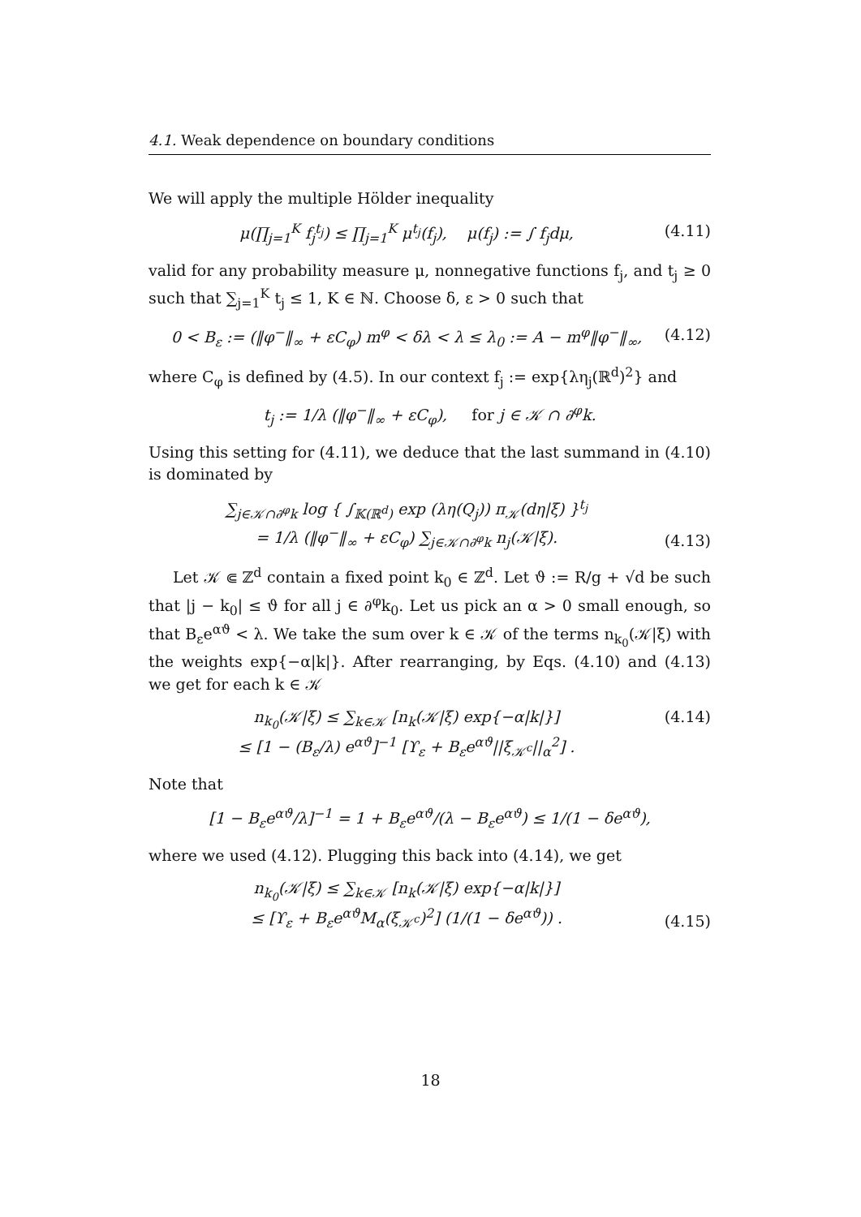4.1. Weak dependence on boundary conditions
We will apply the multiple Hölder inequality
μ(∏<sub>j=1</sub><sup>K</sup> f<sub>j</sub><sup>t<sub>j</sub></sup>) ≤ ∏<sub>j=1</sub><sup>K</sup> μ<sup>t<sub>j</sub></sup>(f<sub>j</sub>), μ(f<sub>j</sub>) := ∫ f<sub>j</sub>dμ, (4.11)
valid for any probability measure μ, nonnegative functions f<sub>j</sub>, and t<sub>j</sub> ≥ 0 such that ∑<sub>j=1</sub><sup>K</sup> t<sub>j</sub> ≤ 1, K ∈ ℕ. Choose δ, ε > 0 such that
0 < B<sub>ε</sub> := (‖φ<sup>−</sup>‖<sub>∞</sub> + εC<sub>φ</sub>) m<sup>φ</sup> < δλ < λ ≤ λ<sub>0</sub> := A − m<sup>φ</sup>‖φ<sup>−</sup>‖<sub>∞</sub>, (4.12)
where C<sub>φ</sub> is defined by (4.5). In our context f<sub>j</sub> := exp{λη<sub>j</sub>(ℝ<sup>d</sup>)<sup>2</sup>} and
t<sub>j</sub> := 1/λ (‖φ<sup>−</sup>‖<sub>∞</sub> + εC<sub>φ</sub>), for j ∈ 𝒦 ∩ ∂<sup>φ</sup>k.
Using this setting for (4.11), we deduce that the last summand in (4.10) is dominated by
∑<sub>j∈𝒦∩∂<sup>φ</sup>k</sub> log { ∫<sub>𝕂(ℝ<sup>d</sup>)</sub> exp (λη(Q<sub>j</sub>)) π<sub>𝒦</sub>(dη|ξ) }<sup>t<sub>j</sub></sup>
= 1/λ (‖φ<sup>−</sup>‖<sub>∞</sub> + εC<sub>φ</sub>) ∑<sub>j∈𝒦∩∂<sup>φ</sup>k</sub> n<sub>j</sub>(𝒦|ξ). (4.13)
Let 𝒦 ⋐ ℤ<sup>d</sup> contain a fixed point k<sub>0</sub> ∈ ℤ<sup>d</sup>. Let ϑ := R/g + √d be such that |j − k<sub>0</sub>| ≤ ϑ for all j ∈ ∂<sup>φ</sup>k<sub>0</sub>. Let us pick an α > 0 small enough, so that B<sub>ε</sub>e<sup>αϑ</sup> < λ. We take the sum over k ∈ 𝒦 of the terms n<sub>k<sub>0</sub></sub>(𝒦|ξ) with the weights exp{−α|k|}. After rearranging, by Eqs. (4.10) and (4.13) we get for each k ∈ 𝒦
n<sub>k<sub>0</sub></sub>(𝒦|ξ) ≤ ∑<sub>k∈𝒦</sub> [n<sub>k</sub>(𝒦|ξ) exp{−α|k|}]
≤ [1 − (B<sub>ε</sub>/λ) e<sup>αϑ</sup>]<sup>−1</sup> [ϒ<sub>ε</sub> + B<sub>ε</sub>e<sup>αϑ</sup>||ξ<sub>𝒦<sup>c</sup></sub>||<sub>α</sub><sup>2</sup>] . (4.14)
Note that
[1 − B<sub>ε</sub>e<sup>αϑ</sup>/λ]<sup>−1</sup> = 1 + B<sub>ε</sub>e<sup>αϑ</sup>/(λ − B<sub>ε</sub>e<sup>αϑ</sup>) ≤ 1/(1 − δe<sup>αϑ</sup>),
where we used (4.12). Plugging this back into (4.14), we get
n<sub>k<sub>0</sub></sub>(𝒦|ξ) ≤ ∑<sub>k∈𝒦</sub> [n<sub>k</sub>(𝒦|ξ) exp{−α|k|}]
≤ [ϒ<sub>ε</sub> + B<sub>ε</sub>e<sup>αϑ</sup>M<sub>α</sub>(ξ<sub>𝒦<sup>c</sup></sub>)<sup>2</sup>] (1/(1 − δe<sup>αϑ</sup>)) . (4.15)
18